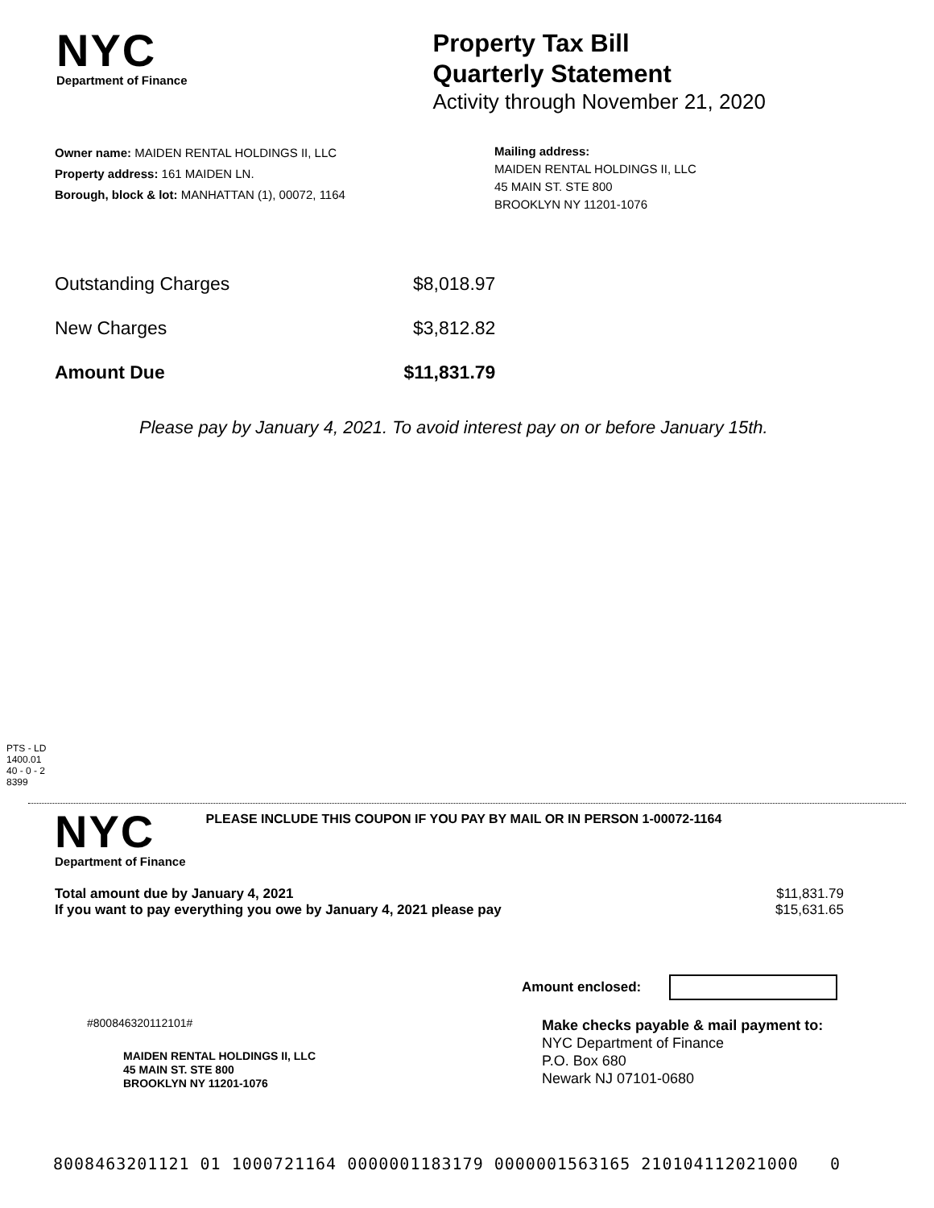NYC
Department of Finance
Property Tax Bill
Quarterly Statement
Activity through November 21, 2020
Owner name: MAIDEN RENTAL HOLDINGS II, LLC
Property address: 161 MAIDEN LN.
Borough, block & lot: MANHATTAN (1), 00072, 1164
Mailing address:
MAIDEN RENTAL HOLDINGS II, LLC
45 MAIN ST. STE 800
BROOKLYN NY 11201-1076
| Outstanding Charges | $8,018.97 |
| New Charges | $3,812.82 |
| Amount Due | $11,831.79 |
Please pay by January 4, 2021. To avoid interest pay on or before January 15th.
PTS - LD
1400.01
40 - 0 - 2
8399
NYC
Department of Finance
PLEASE INCLUDE THIS COUPON IF YOU PAY BY MAIL OR IN PERSON 1-00072-1164
Total amount due by January 4, 2021
If you want to pay everything you owe by January 4, 2021 please pay
$11,831.79
$15,631.65
Amount enclosed:
#800846320112101#
MAIDEN RENTAL HOLDINGS II, LLC
45 MAIN ST. STE 800
BROOKLYN NY 11201-1076
Make checks payable & mail payment to:
NYC Department of Finance
P.O. Box 680
Newark NJ 07101-0680
8008463201121 01 1000721164 0000001183179 0000001563165 210104112021000 0